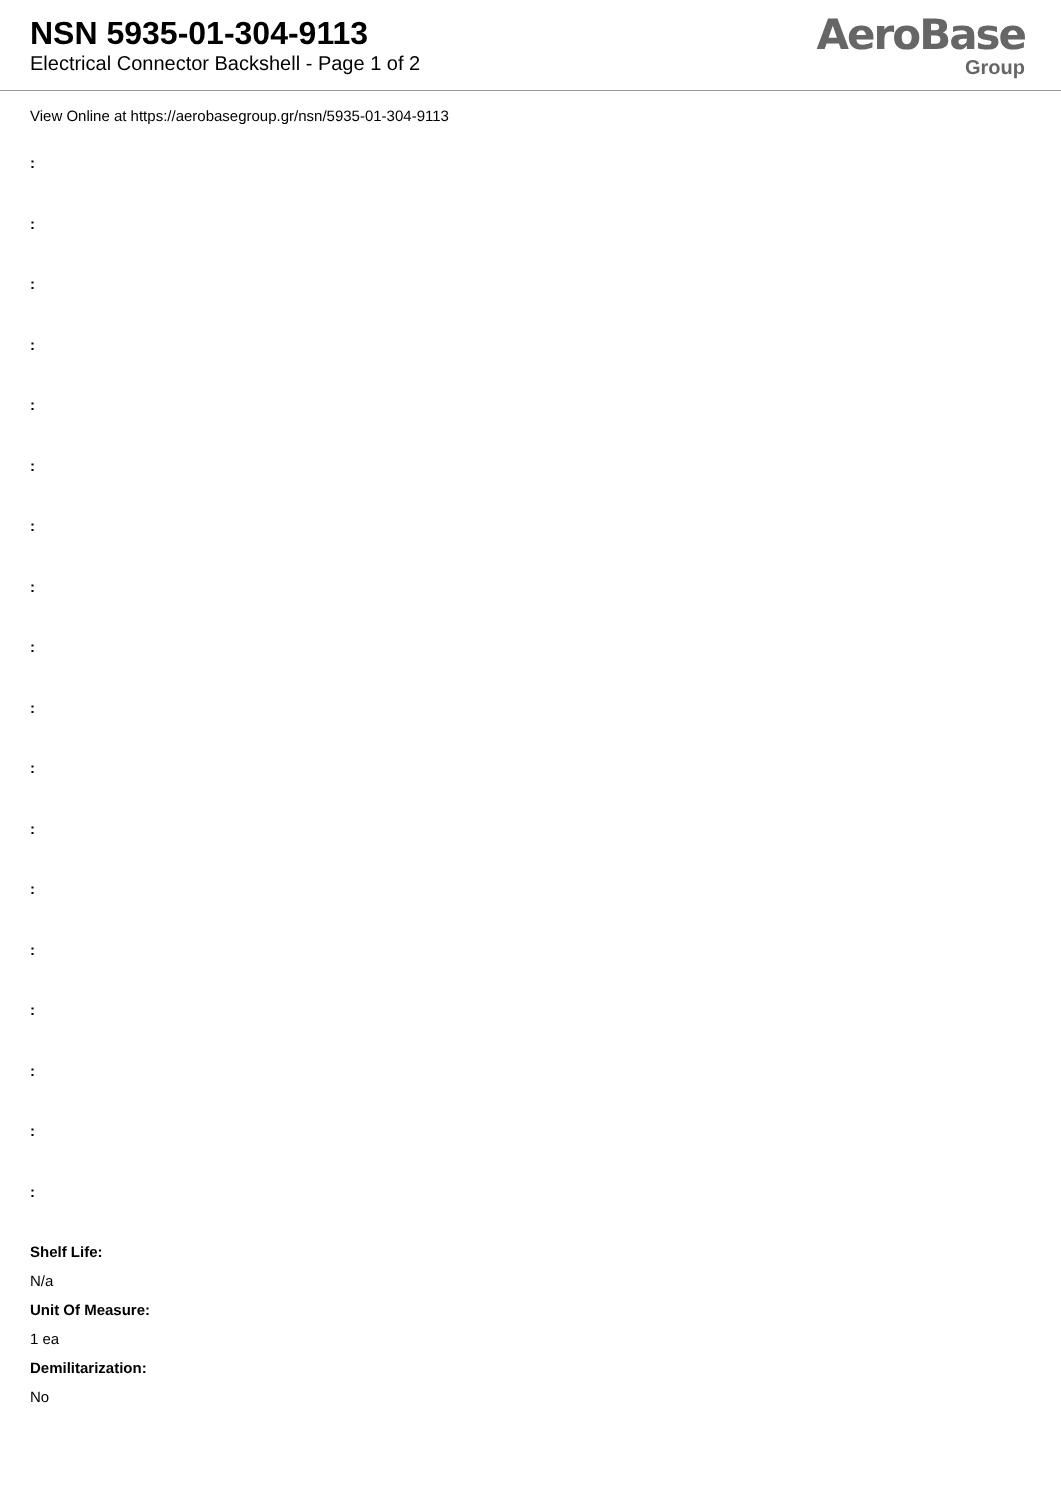NSN 5935-01-304-9113
Electrical Connector Backshell - Page 1 of 2
AeroBase
Group
View Online at https://aerobasegroup.gr/nsn/5935-01-304-9113
:
:
:
:
:
:
:
:
:
:
:
:
:
:
:
:
:
:
Shelf Life:
N/a
Unit Of Measure:
1 ea
Demilitarization:
No